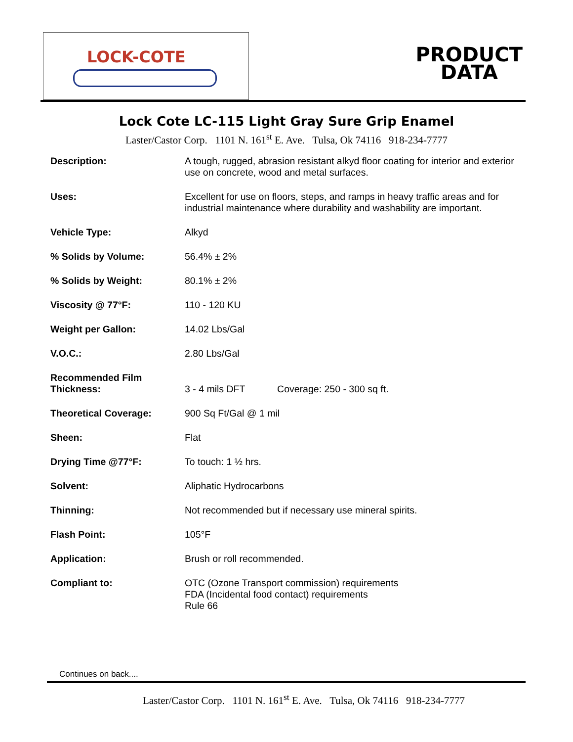LOCK-COTE
PRODUCT
DATA
Lock Cote LC-115 Light Gray Sure Grip Enamel
Laster/Castor Corp. 1101 N. 161<sup>st</sup> E. Ave. Tulsa, Ok 74116 918-234-7777
| Description: | A tough, rugged, abrasion resistant alkyd floor coating for interior and exterior use on concrete, wood and metal surfaces. |
| Uses: | Excellent for use on floors, steps, and ramps in heavy traffic areas and for industrial maintenance where durability and washability are important. |
| Vehicle Type: | Alkyd |
| % Solids by Volume: | 56.4% ± 2% |
| % Solids by Weight: | 80.1% ± 2% |
| Viscosity @ 77°F: | 110 - 120 KU |
| Weight per Gallon: | 14.02 Lbs/Gal |
| V.O.C.: | 2.80 Lbs/Gal |
| Recommended Film Thickness: | 3 - 4 mils DFT Coverage: 250 - 300 sq ft. |
| Theoretical Coverage: | 900 Sq Ft/Gal @ 1 mil |
| Sheen: | Flat |
| Drying Time @77°F: | To touch: 1 ½ hrs. |
| Solvent: | Aliphatic Hydrocarbons |
| Thinning: | Not recommended but if necessary use mineral spirits. |
| Flash Point: | 105°F |
| Application: | Brush or roll recommended. |
| Compliant to: | OTC (Ozone Transport commission) requirements FDA (Incidental food contact) requirements Rule 66 |
Continues on back....
Laster/Castor Corp. 1101 N. 161<sup>st</sup> E. Ave. Tulsa, Ok 74116 918-234-7777